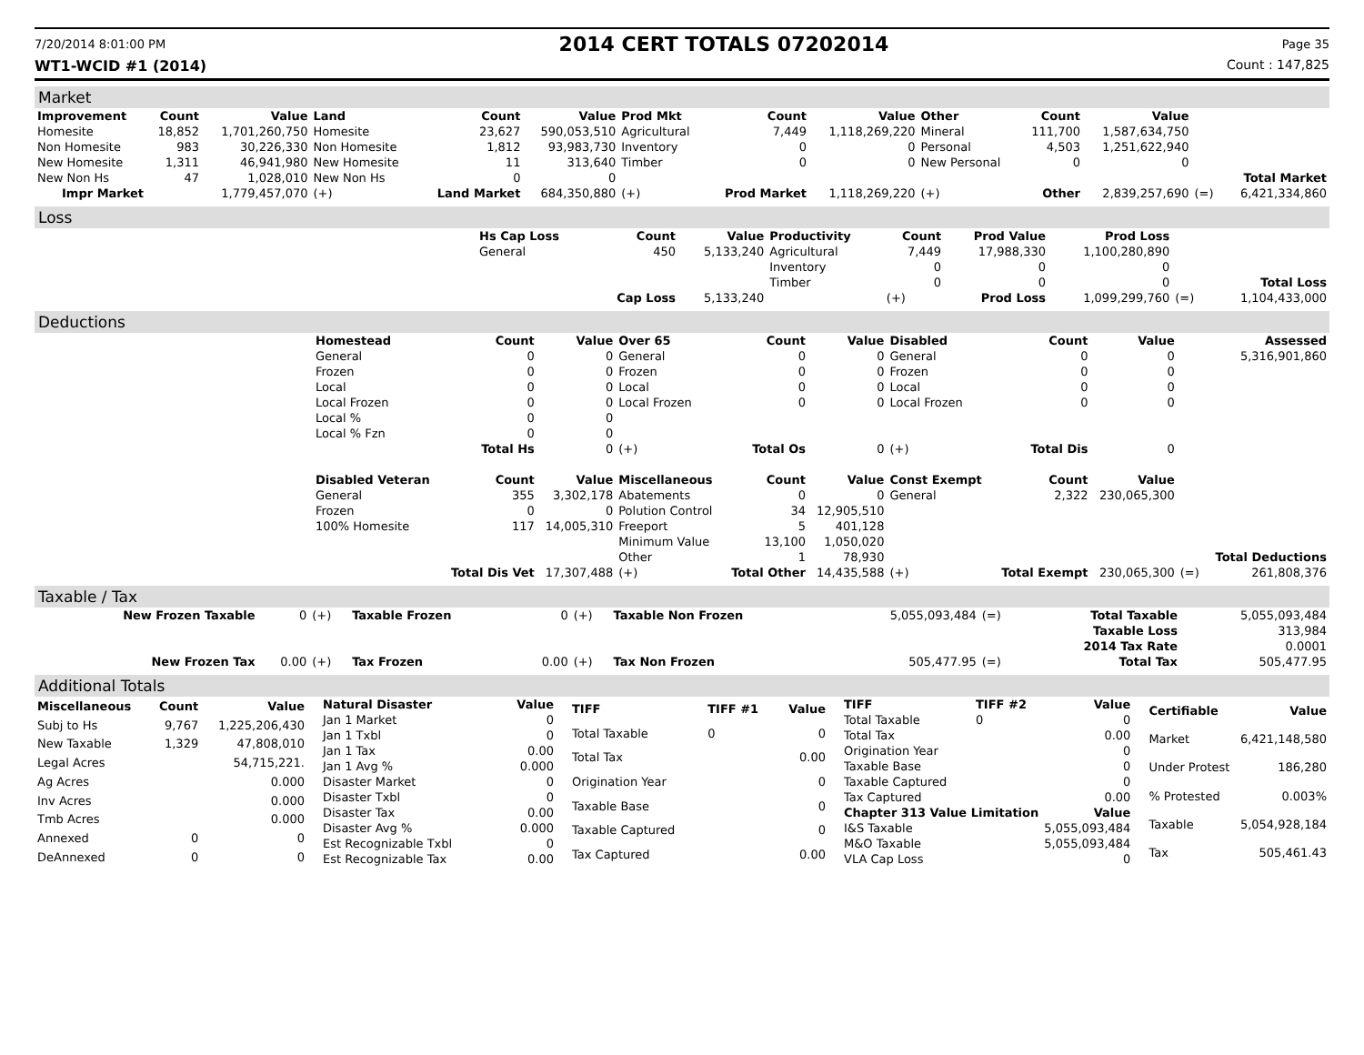7/20/2014 8:01:00 PM 2014 CERT TOTALS 07202014 Page 35
WT1-WCID #1 (2014) Count : 147,825
Market
| Improvement | Count | Value | Land | Count | Value | Prod Mkt | Count | Value | Other | Count | Value | | |
| --- | --- | --- | --- | --- | --- | --- | --- | --- | --- | --- | --- | --- | --- |
| Homesite | 18,852 | 1,701,260,750 | Homesite | 23,627 | 590,053,510 | Agricultural | 7,449 | 1,118,269,220 | Mineral | 111,700 | 1,587,634,750 | | |
| Non Homesite | 983 | 30,226,330 | Non Homesite | 1,812 | 93,983,730 | Inventory | 0 | 0 | Personal | 4,503 | 1,251,622,940 | | |
| New Homesite | 1,311 | 46,941,980 | New Homesite | 11 | 313,640 | Timber | 0 | 0 | New Personal | 0 | 0 | | |
| New Non Hs | 47 | 1,028,010 | New Non Hs | 0 | 0 | | | | | | | | Total Market |
| Impr Market | | 1,779,457,070 | (+) | Land Market | 684,350,880 | (+) | Prod Market | 1,118,269,220 | (+) | Other | 2,839,257,690 | (=) | 6,421,334,860 |
Loss
| | Hs Cap Loss | Count | Value | Productivity | Count | Prod Value | Prod Loss | | |
| | General | 450 | 5,133,240 | Agricultural | 7,449 | 17,988,330 | 1,100,280,890 | | |
| | | | | Inventory | 0 | 0 | 0 | | |
| | | | | Timber | 0 | 0 | 0 | | Total Loss |
| | | Cap Loss | 5,133,240 | | (+) | Prod Loss | 1,099,299,760 | (=) | 1,104,433,000 |
Deductions
| | Homestead | Count | Value | Over 65 | Count | Value | Disabled | Count | Value | | Assessed |
| | General | 0 | 0 | General | 0 | 0 | General | 0 | 0 | | 5,316,901,860 |
| | Frozen | 0 | 0 | Frozen | 0 | 0 | Frozen | 0 | 0 | | |
| | Local | 0 | 0 | Local | 0 | 0 | Local | 0 | 0 | | |
| | Local Frozen | 0 | 0 | Local Frozen | 0 | 0 | Local Frozen | 0 | 0 | | |
| | Local % | 0 | 0 | | | | | | | | |
| | Local % Fzn | 0 | 0 | | | | | | | | |
| | | Total Hs | 0 | (+) | Total Os | 0 | (+) | Total Dis | 0 | | |
| | Disabled Veteran | Count | Value | Miscellaneous | Count | Value | Const Exempt | Count | Value | | |
| | General | 355 | 3,302,178 | Abatements | 0 | 0 | General | 2,322 | 230,065,300 | | |
| | Frozen | 0 | 0 | Polution Control | 34 | 12,905,510 | | | | | |
| | 100% Homesite | 117 | 14,005,310 | Freeport | 5 | 401,128 | | | | | |
| | | | | Minimum Value | 13,100 | 1,050,020 | | | | | |
| | | | | Other | 1 | 78,930 | | | | | Total Deductions |
| | | Total Dis Vet | 17,307,488 | (+) | Total Other | 14,435,588 | (+) | Total Exempt | 230,065,300 | (=) | 261,808,376 |
Taxable / Tax
| New Frozen Taxable | 0 | (+) | Taxable Frozen | 0 | (+) | Taxable Non Frozen | 5,055,093,484 | (=) | Total Taxable | 5,055,093,484 |
| | | | | | | | | | Taxable Loss | 313,984 |
| | | | | | | | | | 2014 Tax Rate | 0.0001 |
| New Frozen Tax | 0.00 | (+) | Tax Frozen | 0.00 | (+) | Tax Non Frozen | 505,477.95 | (=) | Total Tax | 505,477.95 |
Additional Totals
| Miscellaneous | Count | Value |
| --- | --- | --- |
| Subj to Hs | 9,767 | 1,225,206,430 |
| New Taxable | 1,329 | 47,808,010 |
| Legal Acres | | 54,715,221. |
| Ag Acres | | 0.000 |
| Inv Acres | | 0.000 |
| Tmb Acres | | 0.000 |
| Annexed | 0 | 0 |
| DeAnnexed | 0 | 0 |
| Natural Disaster | Value |
| --- | --- |
| Jan 1 Market | 0 |
| Jan 1 Txbl | 0 |
| Jan 1 Tax | 0.00 |
| Jan 1 Avg % | 0.000 |
| Disaster Market | 0 |
| Disaster Txbl | 0 |
| Disaster Tax | 0.00 |
| Disaster Avg % | 0.000 |
| Est Recognizable Txbl | 0 |
| Est Recognizable Tax | 0.00 |
| TIFF | TIFF #1 | Value |
| --- | --- | --- |
| Total Taxable | 0 | 0 |
| Total Tax | | 0.00 |
| Origination Year | | 0 |
| Taxable Base | | 0 |
| Taxable Captured | | 0 |
| Tax Captured | | 0.00 |
| TIFF | TIFF #2 | Value |
| --- | --- | --- |
| Total Taxable | 0 | 0 |
| Total Tax | | 0.00 |
| Origination Year | | 0 |
| Taxable Base | | 0 |
| Taxable Captured | | 0 |
| Tax Captured | | 0.00 |
| Chapter 313 Value Limitation | | Value |
| I&S Taxable | | 5,055,093,484 |
| M&O Taxable | | 5,055,093,484 |
| VLA Cap Loss | | 0 |
| Certifiable | Value |
| --- | --- |
| Market | 6,421,148,580 |
| Under Protest | 186,280 |
| % Protested | 0.003% |
| Taxable | 5,054,928,184 |
| Tax | 505,461.43 |